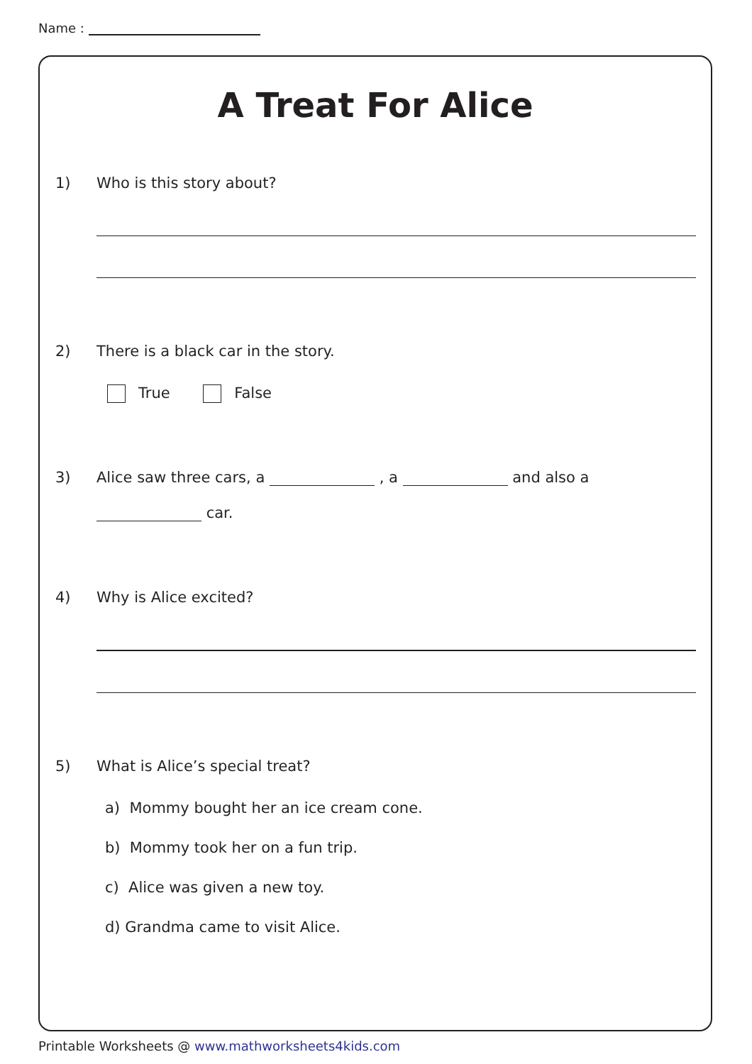Name :
A Treat For Alice
1) Who is this story about?
2) There is a black car in the story.
True False
3) Alice saw three cars, a , a and also a
car.
4) Why is Alice excited?
5) What is Alice’s special treat?
a) Mommy bought her an ice cream cone.
b) Mommy took her on a fun trip.
c) Alice was given a new toy.
d) Grandma came to visit Alice.
Printable Worksheets @ www.mathworksheets4kids.com